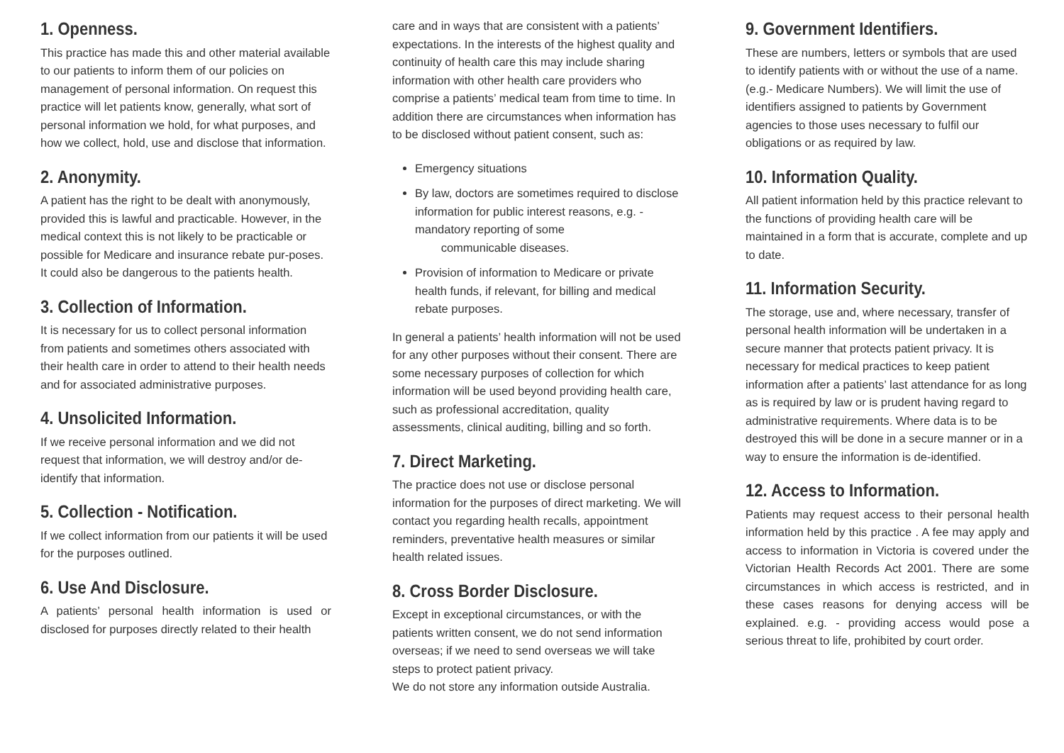1. Openness.
This practice has made this and other material available to our patients to inform them of our policies on management of personal information. On request this practice will let patients know, generally, what sort of personal information we hold, for what purposes, and how we collect, hold, use and disclose that information.
2. Anonymity.
A patient has the right to be dealt with anonymously, provided this is lawful and practicable. However, in the medical context this is not likely to be practicable or possible for Medicare and insurance rebate pur-poses. It could also be dangerous to the patients health.
3. Collection of Information.
It is necessary for us to collect personal information from patients and sometimes others associated with their health care in order to attend to their health needs and for associated administrative purposes.
4. Unsolicited Information.
If we receive personal information and we did not request that information, we will destroy and/or de-identify that information.
5. Collection - Notification.
If we collect information from our patients it will be used for the purposes outlined.
6. Use And Disclosure.
A patients’ personal health information is used or disclosed for purposes directly related to their health
care and in ways that are consistent with a patients’ expectations. In the interests of the highest quality and continuity of health care this may include sharing information with other health care providers who comprise a patients’ medical team from time to time. In addition there are circumstances when information has to be disclosed without patient consent, such as:
Emergency situations
By law, doctors are sometimes required to disclose information for public interest reasons, e.g. - mandatory reporting of some
communicable diseases.
Provision of information to Medicare or private health funds, if relevant, for billing and medical rebate purposes.
In general a patients’ health information will not be used for any other purposes without their consent. There are some necessary purposes of collection for which information will be used beyond providing health care, such as professional accreditation, quality assessments, clinical auditing, billing and so forth.
7. Direct Marketing.
The practice does not use or disclose personal information for the purposes of direct marketing. We will contact you regarding health recalls, appointment reminders, preventative health measures or similar health related issues.
8. Cross Border Disclosure.
Except in exceptional circumstances, or with the patients written consent, we do not send information overseas; if we need to send overseas we will take steps to protect patient privacy.
We do not store any information outside Australia.
9. Government Identifiers.
These are numbers, letters or symbols that are used to identify patients with or without the use of a name. (e.g.- Medicare Numbers). We will limit the use of identifiers assigned to patients by Government agencies to those uses necessary to fulfil our obligations or as required by law.
10. Information Quality.
All patient information held by this practice relevant to the functions of providing health care will be maintained in a form that is accurate, complete and up to date.
11. Information Security.
The storage, use and, where necessary, transfer of personal health information will be undertaken in a secure manner that protects patient privacy. It is necessary for medical practices to keep patient information after a patients’ last attendance for as long as is required by law or is prudent having regard to administrative requirements. Where data is to be destroyed this will be done in a secure manner or in a way to ensure the information is de-identified.
12. Access to Information.
Patients may request access to their personal health information held by this practice . A fee may apply and access to information in Victoria is covered under the Victorian Health Records Act 2001. There are some circumstances in which access is restricted, and in these cases reasons for denying access will be explained. e.g. - providing access would pose a serious threat to life, prohibited by court order.